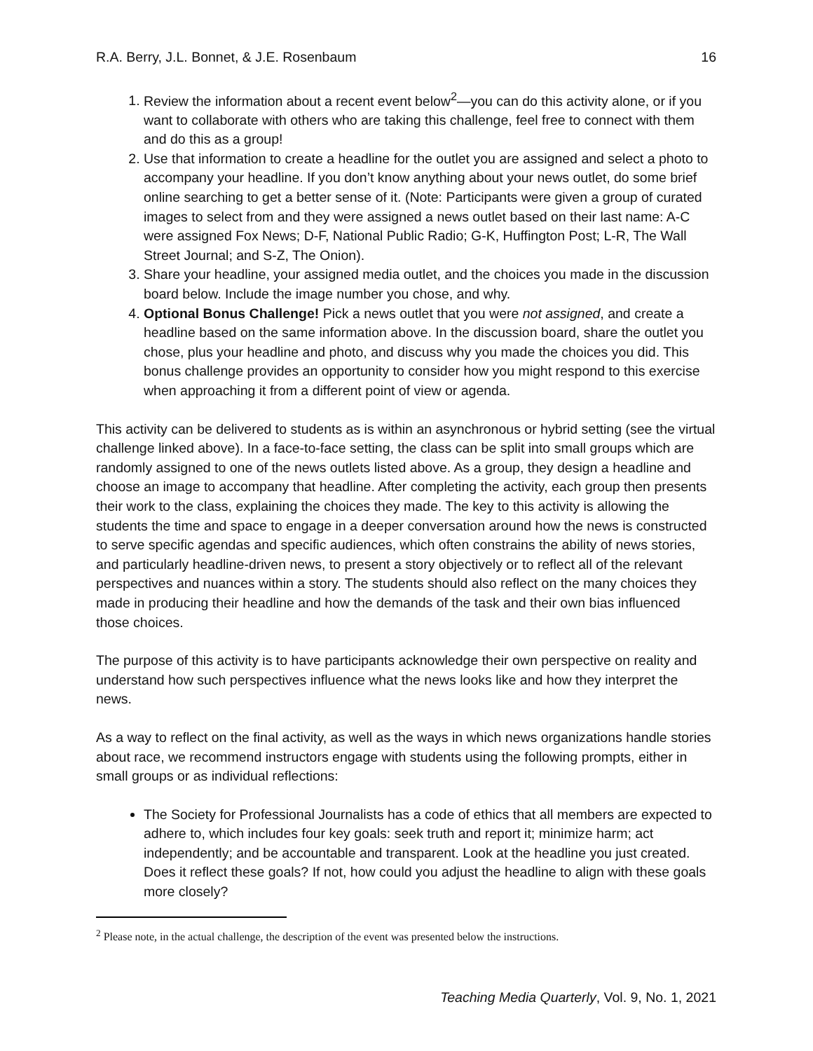R.A. Berry, J.L. Bonnet, & J.E. Rosenbaum 16
1. Review the information about a recent event below<sup>2</sup>—you can do this activity alone, or if you want to collaborate with others who are taking this challenge, feel free to connect with them and do this as a group!
2. Use that information to create a headline for the outlet you are assigned and select a photo to accompany your headline. If you don’t know anything about your news outlet, do some brief online searching to get a better sense of it. (Note: Participants were given a group of curated images to select from and they were assigned a news outlet based on their last name: A-C were assigned Fox News; D-F, National Public Radio; G-K, Huffington Post; L-R, The Wall Street Journal; and S-Z, The Onion).
3. Share your headline, your assigned media outlet, and the choices you made in the discussion board below. Include the image number you chose, and why.
4. Optional Bonus Challenge! Pick a news outlet that you were not assigned, and create a headline based on the same information above. In the discussion board, share the outlet you chose, plus your headline and photo, and discuss why you made the choices you did. This bonus challenge provides an opportunity to consider how you might respond to this exercise when approaching it from a different point of view or agenda.
This activity can be delivered to students as is within an asynchronous or hybrid setting (see the virtual challenge linked above). In a face-to-face setting, the class can be split into small groups which are randomly assigned to one of the news outlets listed above. As a group, they design a headline and choose an image to accompany that headline. After completing the activity, each group then presents their work to the class, explaining the choices they made. The key to this activity is allowing the students the time and space to engage in a deeper conversation around how the news is constructed to serve specific agendas and specific audiences, which often constrains the ability of news stories, and particularly headline-driven news, to present a story objectively or to reflect all of the relevant perspectives and nuances within a story. The students should also reflect on the many choices they made in producing their headline and how the demands of the task and their own bias influenced those choices.
The purpose of this activity is to have participants acknowledge their own perspective on reality and understand how such perspectives influence what the news looks like and how they interpret the news.
As a way to reflect on the final activity, as well as the ways in which news organizations handle stories about race, we recommend instructors engage with students using the following prompts, either in small groups or as individual reflections:
The Society for Professional Journalists has a code of ethics that all members are expected to adhere to, which includes four key goals: seek truth and report it; minimize harm; act independently; and be accountable and transparent. Look at the headline you just created. Does it reflect these goals? If not, how could you adjust the headline to align with these goals more closely?
<sup>2</sup> Please note, in the actual challenge, the description of the event was presented below the instructions.
Teaching Media Quarterly, Vol. 9, No. 1, 2021